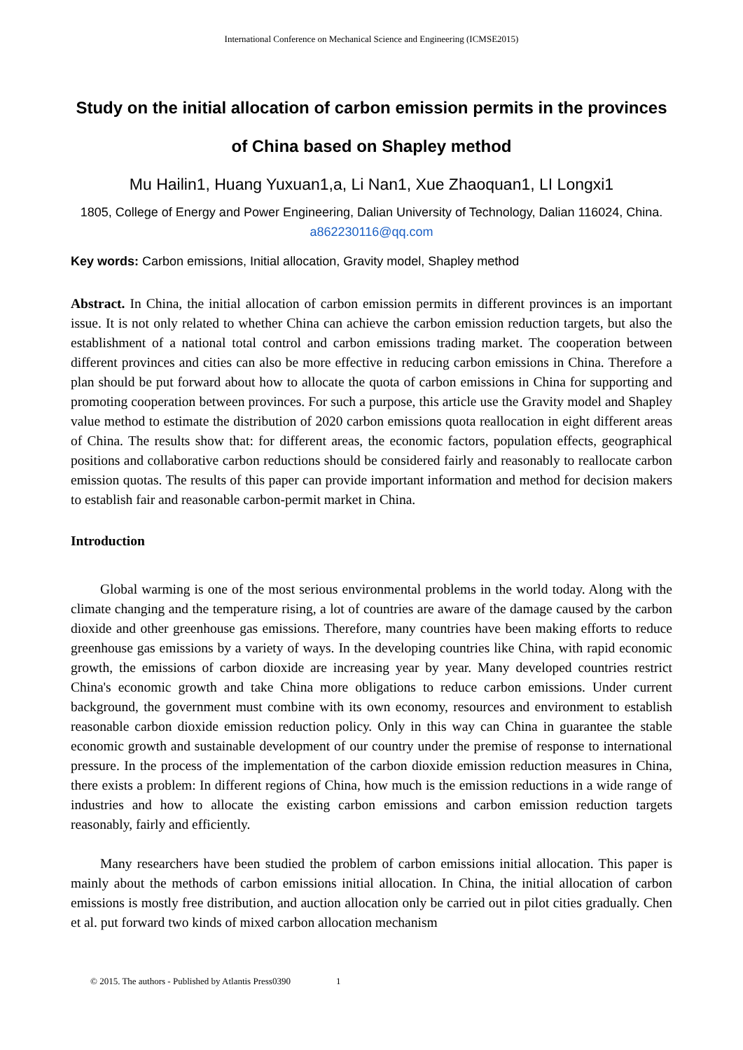International Conference on Mechanical Science and Engineering (ICMSE2015)
Study on the initial allocation of carbon emission permits in the provinces of China based on Shapley method
Mu Hailin1, Huang Yuxuan1,a, Li Nan1, Xue Zhaoquan1, LI Longxi1
1805, College of Energy and Power Engineering, Dalian University of Technology, Dalian 116024, China. a862230116@qq.com
Key words: Carbon emissions, Initial allocation, Gravity model, Shapley method
Abstract. In China, the initial allocation of carbon emission permits in different provinces is an important issue. It is not only related to whether China can achieve the carbon emission reduction targets, but also the establishment of a national total control and carbon emissions trading market. The cooperation between different provinces and cities can also be more effective in reducing carbon emissions in China. Therefore a plan should be put forward about how to allocate the quota of carbon emissions in China for supporting and promoting cooperation between provinces. For such a purpose, this article use the Gravity model and Shapley value method to estimate the distribution of 2020 carbon emissions quota reallocation in eight different areas of China. The results show that: for different areas, the economic factors, population effects, geographical positions and collaborative carbon reductions should be considered fairly and reasonably to reallocate carbon emission quotas. The results of this paper can provide important information and method for decision makers to establish fair and reasonable carbon-permit market in China.
Introduction
Global warming is one of the most serious environmental problems in the world today. Along with the climate changing and the temperature rising, a lot of countries are aware of the damage caused by the carbon dioxide and other greenhouse gas emissions. Therefore, many countries have been making efforts to reduce greenhouse gas emissions by a variety of ways. In the developing countries like China, with rapid economic growth, the emissions of carbon dioxide are increasing year by year. Many developed countries restrict China's economic growth and take China more obligations to reduce carbon emissions. Under current background, the government must combine with its own economy, resources and environment to establish reasonable carbon dioxide emission reduction policy. Only in this way can China in guarantee the stable economic growth and sustainable development of our country under the premise of response to international pressure. In the process of the implementation of the carbon dioxide emission reduction measures in China, there exists a problem: In different regions of China, how much is the emission reductions in a wide range of industries and how to allocate the existing carbon emissions and carbon emission reduction targets reasonably, fairly and efficiently.
Many researchers have been studied the problem of carbon emissions initial allocation. This paper is mainly about the methods of carbon emissions initial allocation. In China, the initial allocation of carbon emissions is mostly free distribution, and auction allocation only be carried out in pilot cities gradually. Chen et al. put forward two kinds of mixed carbon allocation mechanism
© 2015. The authors - Published by Atlantis Press0390 1